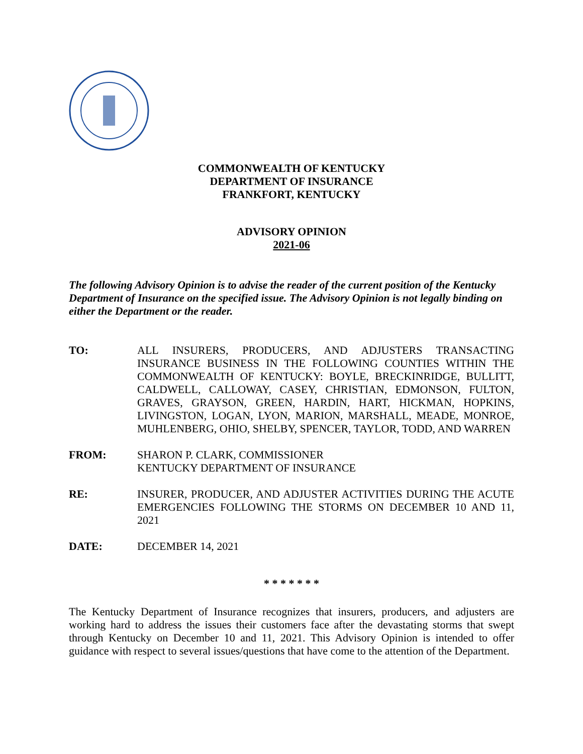COMMONWEALTH OF KENTUCKY
DEPARTMENT OF INSURANCE
FRANKFORT, KENTUCKY
ADVISORY OPINION
2021-06
The following Advisory Opinion is to advise the reader of the current position of the Kentucky Department of Insurance on the specified issue. The Advisory Opinion is not legally binding on either the Department or the reader.
TO: ALL INSURERS, PRODUCERS, AND ADJUSTERS TRANSACTING INSURANCE BUSINESS IN THE FOLLOWING COUNTIES WITHIN THE COMMONWEALTH OF KENTUCKY: BOYLE, BRECKINRIDGE, BULLITT, CALDWELL, CALLOWAY, CASEY, CHRISTIAN, EDMONSON, FULTON, GRAVES, GRAYSON, GREEN, HARDIN, HART, HICKMAN, HOPKINS, LIVINGSTON, LOGAN, LYON, MARION, MARSHALL, MEADE, MONROE, MUHLENBERG, OHIO, SHELBY, SPENCER, TAYLOR, TODD, AND WARREN
FROM: SHARON P. CLARK, COMMISSIONER
KENTUCKY DEPARTMENT OF INSURANCE
RE: INSURER, PRODUCER, AND ADJUSTER ACTIVITIES DURING THE ACUTE EMERGENCIES FOLLOWING THE STORMS ON DECEMBER 10 AND 11, 2021
DATE: DECEMBER 14, 2021
* * * * * * *
The Kentucky Department of Insurance recognizes that insurers, producers, and adjusters are working hard to address the issues their customers face after the devastating storms that swept through Kentucky on December 10 and 11, 2021. This Advisory Opinion is intended to offer guidance with respect to several issues/questions that have come to the attention of the Department.